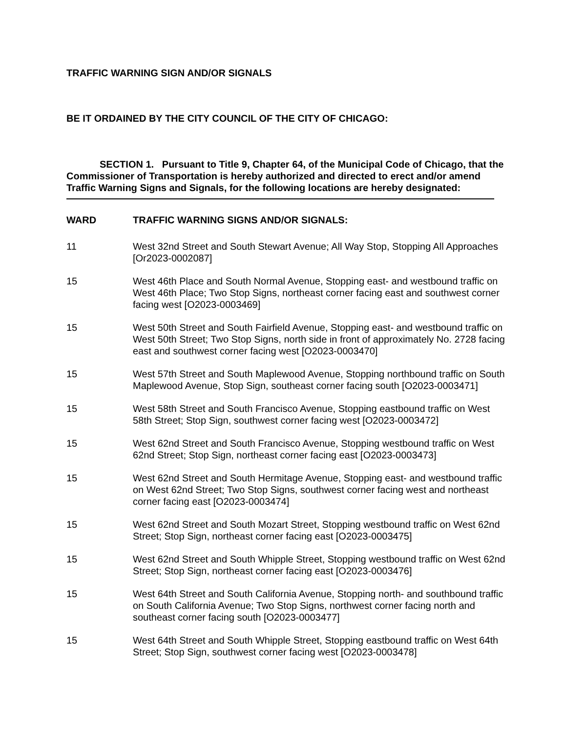TRAFFIC WARNING SIGN AND/OR SIGNALS
BE IT ORDAINED BY THE CITY COUNCIL OF THE CITY OF CHICAGO:
SECTION 1. Pursuant to Title 9, Chapter 64, of the Municipal Code of Chicago, that the Commissioner of Transportation is hereby authorized and directed to erect and/or amend Traffic Warning Signs and Signals, for the following locations are hereby designated:
| WARD | TRAFFIC WARNING SIGNS AND/OR SIGNALS: |
| --- | --- |
| 11 | West 32nd Street and South Stewart Avenue; All Way Stop, Stopping All Approaches [Or2023-0002087] |
| 15 | West 46th Place and South Normal Avenue, Stopping east- and westbound traffic on West 46th Place; Two Stop Signs, northeast corner facing east and southwest corner facing west [O2023-0003469] |
| 15 | West 50th Street and South Fairfield Avenue, Stopping east- and westbound traffic on West 50th Street; Two Stop Signs, north side in front of approximately No. 2728 facing east and southwest corner facing west [O2023-0003470] |
| 15 | West 57th Street and South Maplewood Avenue, Stopping northbound traffic on South Maplewood Avenue, Stop Sign, southeast corner facing south [O2023-0003471] |
| 15 | West 58th Street and South Francisco Avenue, Stopping eastbound traffic on West 58th Street; Stop Sign, southwest corner facing west [O2023-0003472] |
| 15 | West 62nd Street and South Francisco Avenue, Stopping westbound traffic on West 62nd Street; Stop Sign, northeast corner facing east [O2023-0003473] |
| 15 | West 62nd Street and South Hermitage Avenue, Stopping east- and westbound traffic on West 62nd Street; Two Stop Signs, southwest corner facing west and northeast corner facing east [O2023-0003474] |
| 15 | West 62nd Street and South Mozart Street, Stopping westbound traffic on West 62nd Street; Stop Sign, northeast corner facing east [O2023-0003475] |
| 15 | West 62nd Street and South Whipple Street, Stopping westbound traffic on West 62nd Street; Stop Sign, northeast corner facing east [O2023-0003476] |
| 15 | West 64th Street and South California Avenue, Stopping north- and southbound traffic on South California Avenue; Two Stop Signs, northwest corner facing north and southeast corner facing south [O2023-0003477] |
| 15 | West 64th Street and South Whipple Street, Stopping eastbound traffic on West 64th Street; Stop Sign, southwest corner facing west [O2023-0003478] |